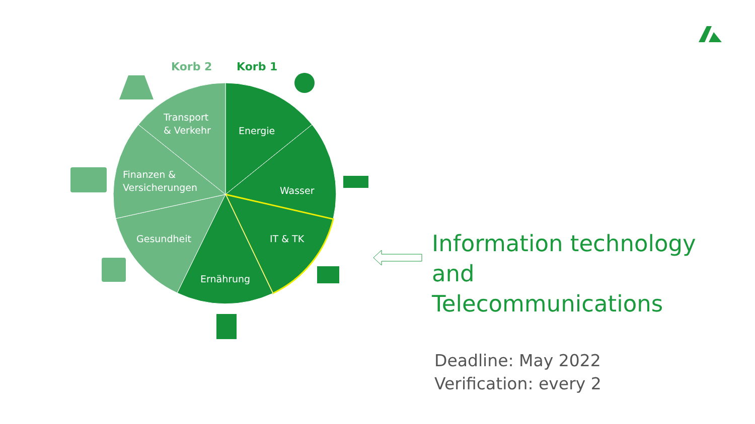Korb 2
Korb 1
Transport
& Verkehr
Energie
Wasser
IT & TK
Ernährung
Gesundheit
Finanzen &
Versicherungen
Information technology
and
Telecommunications
Deadline: May 2022
Verification: every 2